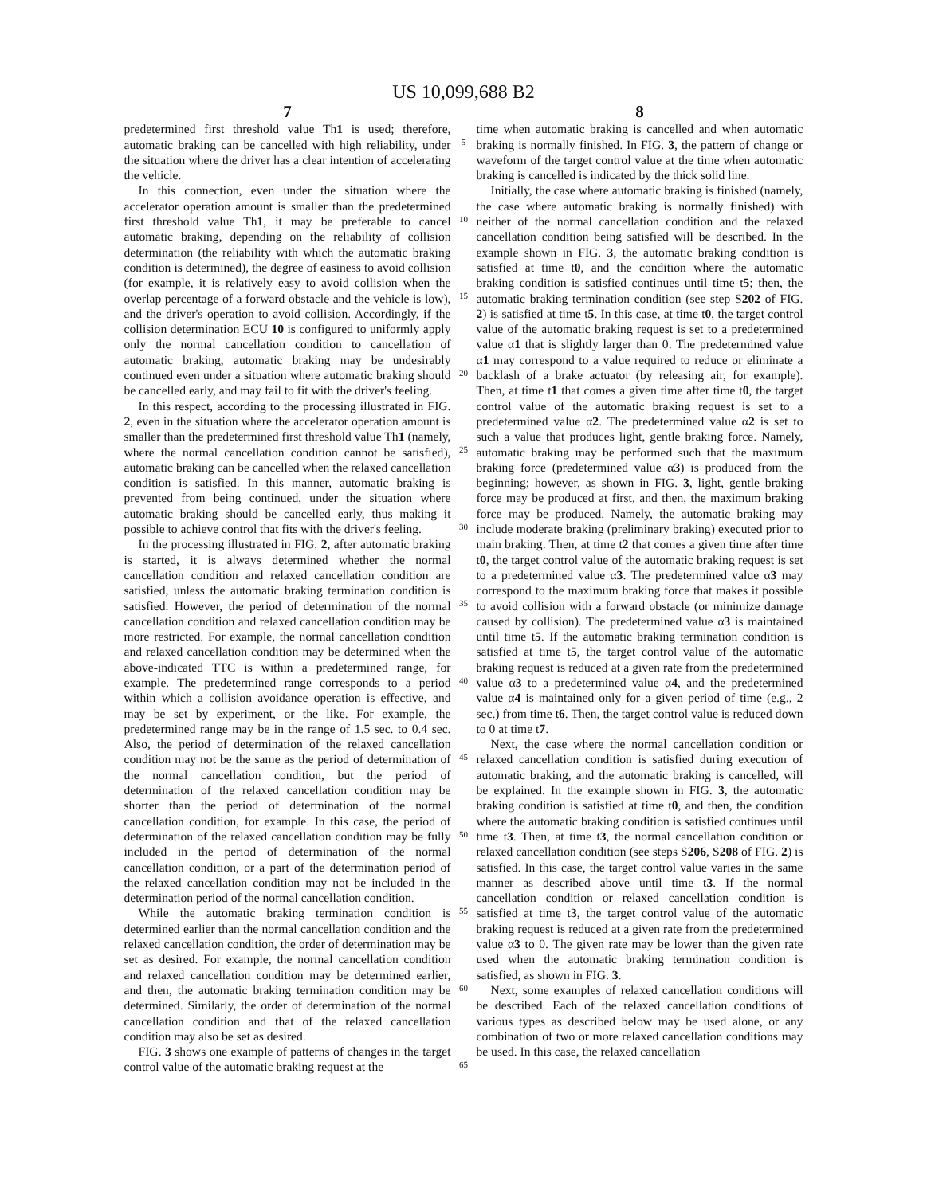US 10,099,688 B2
7
predetermined first threshold value Th1 is used; therefore, automatic braking can be cancelled with high reliability, under the situation where the driver has a clear intention of accelerating the vehicle.
In this connection, even under the situation where the accelerator operation amount is smaller than the predetermined first threshold value Th1, it may be preferable to cancel automatic braking, depending on the reliability of collision determination (the reliability with which the automatic braking condition is determined), the degree of easiness to avoid collision (for example, it is relatively easy to avoid collision when the overlap percentage of a forward obstacle and the vehicle is low), and the driver's operation to avoid collision. Accordingly, if the collision determination ECU 10 is configured to uniformly apply only the normal cancellation condition to cancellation of automatic braking, automatic braking may be undesirably continued even under a situation where automatic braking should be cancelled early, and may fail to fit with the driver's feeling.
In this respect, according to the processing illustrated in FIG. 2, even in the situation where the accelerator operation amount is smaller than the predetermined first threshold value Th1 (namely, where the normal cancellation condition cannot be satisfied), automatic braking can be cancelled when the relaxed cancellation condition is satisfied. In this manner, automatic braking is prevented from being continued, under the situation where automatic braking should be cancelled early, thus making it possible to achieve control that fits with the driver's feeling.
In the processing illustrated in FIG. 2, after automatic braking is started, it is always determined whether the normal cancellation condition and relaxed cancellation condition are satisfied, unless the automatic braking termination condition is satisfied. However, the period of determination of the normal cancellation condition and relaxed cancellation condition may be more restricted. For example, the normal cancellation condition and relaxed cancellation condition may be determined when the above-indicated TTC is within a predetermined range, for example. The predetermined range corresponds to a period within which a collision avoidance operation is effective, and may be set by experiment, or the like. For example, the predetermined range may be in the range of 1.5 sec. to 0.4 sec. Also, the period of determination of the relaxed cancellation condition may not be the same as the period of determination of the normal cancellation condition, but the period of determination of the relaxed cancellation condition may be shorter than the period of determination of the normal cancellation condition, for example. In this case, the period of determination of the relaxed cancellation condition may be fully included in the period of determination of the normal cancellation condition, or a part of the determination period of the relaxed cancellation condition may not be included in the determination period of the normal cancellation condition.
While the automatic braking termination condition is determined earlier than the normal cancellation condition and the relaxed cancellation condition, the order of determination may be set as desired. For example, the normal cancellation condition and relaxed cancellation condition may be determined earlier, and then, the automatic braking termination condition may be determined. Similarly, the order of determination of the normal cancellation condition and that of the relaxed cancellation condition may also be set as desired.
FIG. 3 shows one example of patterns of changes in the target control value of the automatic braking request at the
5
10
15
20
25
30
35
40
45
50
55
60
65
8
time when automatic braking is cancelled and when automatic braking is normally finished. In FIG. 3, the pattern of change or waveform of the target control value at the time when automatic braking is cancelled is indicated by the thick solid line.
Initially, the case where automatic braking is finished (namely, the case where automatic braking is normally finished) with neither of the normal cancellation condition and the relaxed cancellation condition being satisfied will be described. In the example shown in FIG. 3, the automatic braking condition is satisfied at time t0, and the condition where the automatic braking condition is satisfied continues until time t5; then, the automatic braking termination condition (see step S202 of FIG. 2) is satisfied at time t5. In this case, at time t0, the target control value of the automatic braking request is set to a predetermined value α1 that is slightly larger than 0. The predetermined value α1 may correspond to a value required to reduce or eliminate a backlash of a brake actuator (by releasing air, for example). Then, at time t1 that comes a given time after time t0, the target control value of the automatic braking request is set to a predetermined value α2. The predetermined value α2 is set to such a value that produces light, gentle braking force. Namely, automatic braking may be performed such that the maximum braking force (predetermined value α3) is produced from the beginning; however, as shown in FIG. 3, light, gentle braking force may be produced at first, and then, the maximum braking force may be produced. Namely, the automatic braking may include moderate braking (preliminary braking) executed prior to main braking. Then, at time t2 that comes a given time after time t0, the target control value of the automatic braking request is set to a predetermined value α3. The predetermined value α3 may correspond to the maximum braking force that makes it possible to avoid collision with a forward obstacle (or minimize damage caused by collision). The predetermined value α3 is maintained until time t5. If the automatic braking termination condition is satisfied at time t5, the target control value of the automatic braking request is reduced at a given rate from the predetermined value α3 to a predetermined value α4, and the predetermined value α4 is maintained only for a given period of time (e.g., 2 sec.) from time t6. Then, the target control value is reduced down to 0 at time t7.
Next, the case where the normal cancellation condition or relaxed cancellation condition is satisfied during execution of automatic braking, and the automatic braking is cancelled, will be explained. In the example shown in FIG. 3, the automatic braking condition is satisfied at time t0, and then, the condition where the automatic braking condition is satisfied continues until time t3. Then, at time t3, the normal cancellation condition or relaxed cancellation condition (see steps S206, S208 of FIG. 2) is satisfied. In this case, the target control value varies in the same manner as described above until time t3. If the normal cancellation condition or relaxed cancellation condition is satisfied at time t3, the target control value of the automatic braking request is reduced at a given rate from the predetermined value α3 to 0. The given rate may be lower than the given rate used when the automatic braking termination condition is satisfied, as shown in FIG. 3.
Next, some examples of relaxed cancellation conditions will be described. Each of the relaxed cancellation conditions of various types as described below may be used alone, or any combination of two or more relaxed cancellation conditions may be used. In this case, the relaxed cancellation